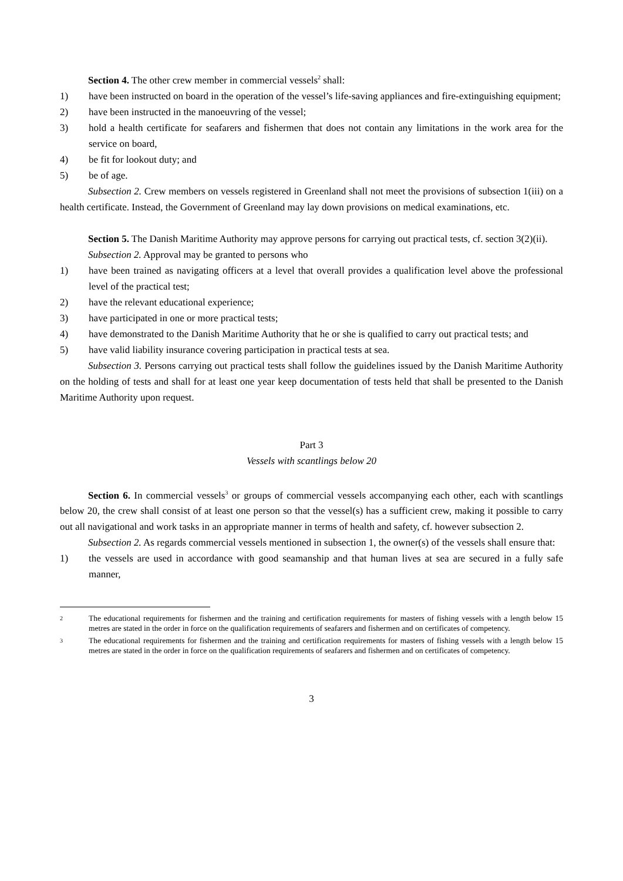Section 4. The other crew member in commercial vessels<sup>2</sup> shall:
1) have been instructed on board in the operation of the vessel’s life-saving appliances and fire-extinguishing equipment;
2) have been instructed in the manoeuvring of the vessel;
3) hold a health certificate for seafarers and fishermen that does not contain any limitations in the work area for the service on board,
4) be fit for lookout duty; and
5) be of age.
Subsection 2. Crew members on vessels registered in Greenland shall not meet the provisions of subsection 1(iii) on a health certificate. Instead, the Government of Greenland may lay down provisions on medical examinations, etc.
Section 5. The Danish Maritime Authority may approve persons for carrying out practical tests, cf. section 3(2)(ii).
Subsection 2. Approval may be granted to persons who
1) have been trained as navigating officers at a level that overall provides a qualification level above the professional level of the practical test;
2) have the relevant educational experience;
3) have participated in one or more practical tests;
4) have demonstrated to the Danish Maritime Authority that he or she is qualified to carry out practical tests; and
5) have valid liability insurance covering participation in practical tests at sea.
Subsection 3. Persons carrying out practical tests shall follow the guidelines issued by the Danish Maritime Authority on the holding of tests and shall for at least one year keep documentation of tests held that shall be presented to the Danish Maritime Authority upon request.
Part 3
Vessels with scantlings below 20
Section 6. In commercial vessels<sup>3</sup> or groups of commercial vessels accompanying each other, each with scantlings below 20, the crew shall consist of at least one person so that the vessel(s) has a sufficient crew, making it possible to carry out all navigational and work tasks in an appropriate manner in terms of health and safety, cf. however subsection 2.
Subsection 2. As regards commercial vessels mentioned in subsection 1, the owner(s) of the vessels shall ensure that:
1) the vessels are used in accordance with good seamanship and that human lives at sea are secured in a fully safe manner,
2 The educational requirements for fishermen and the training and certification requirements for masters of fishing vessels with a length below 15 metres are stated in the order in force on the qualification requirements of seafarers and fishermen and on certificates of competency.
3 The educational requirements for fishermen and the training and certification requirements for masters of fishing vessels with a length below 15 metres are stated in the order in force on the qualification requirements of seafarers and fishermen and on certificates of competency.
3